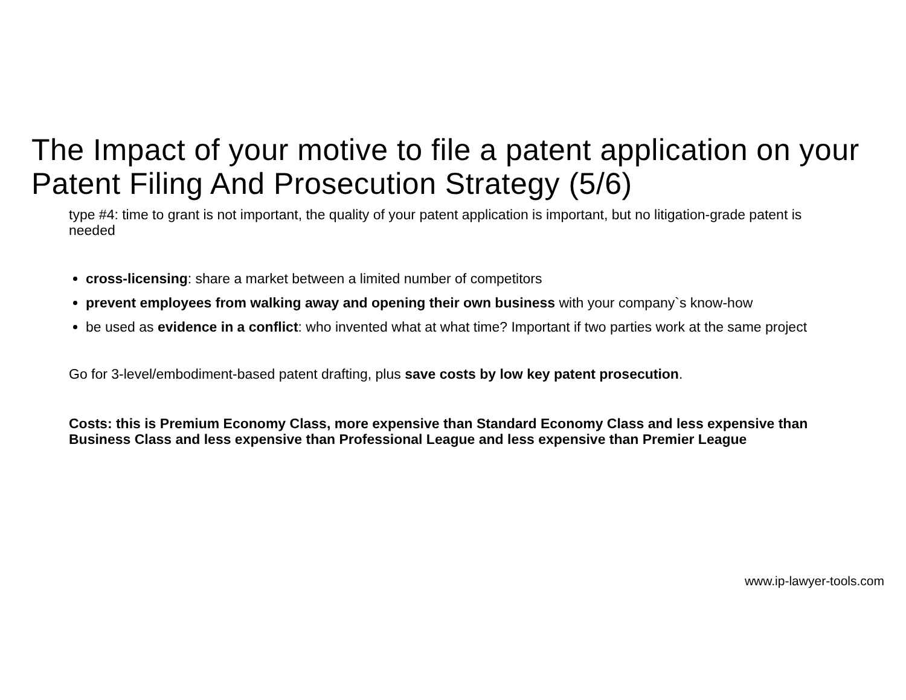The Impact of your motive to file a patent application on your Patent Filing And Prosecution Strategy (5/6)
type #4: time to grant is not important, the quality of your patent application is important, but no litigation-grade patent is needed
cross-licensing: share a market between a limited number of competitors
prevent employees from walking away and opening their own business with your company`s know-how
be used as evidence in a conflict: who invented what at what time? Important if two parties work at the same project
Go for 3-level/embodiment-based patent drafting, plus save costs by low key patent prosecution.
Costs: this is Premium Economy Class, more expensive than Standard Economy Class and less expensive than Business Class and less expensive than Professional League and less expensive than Premier League
www.ip-lawyer-tools.com